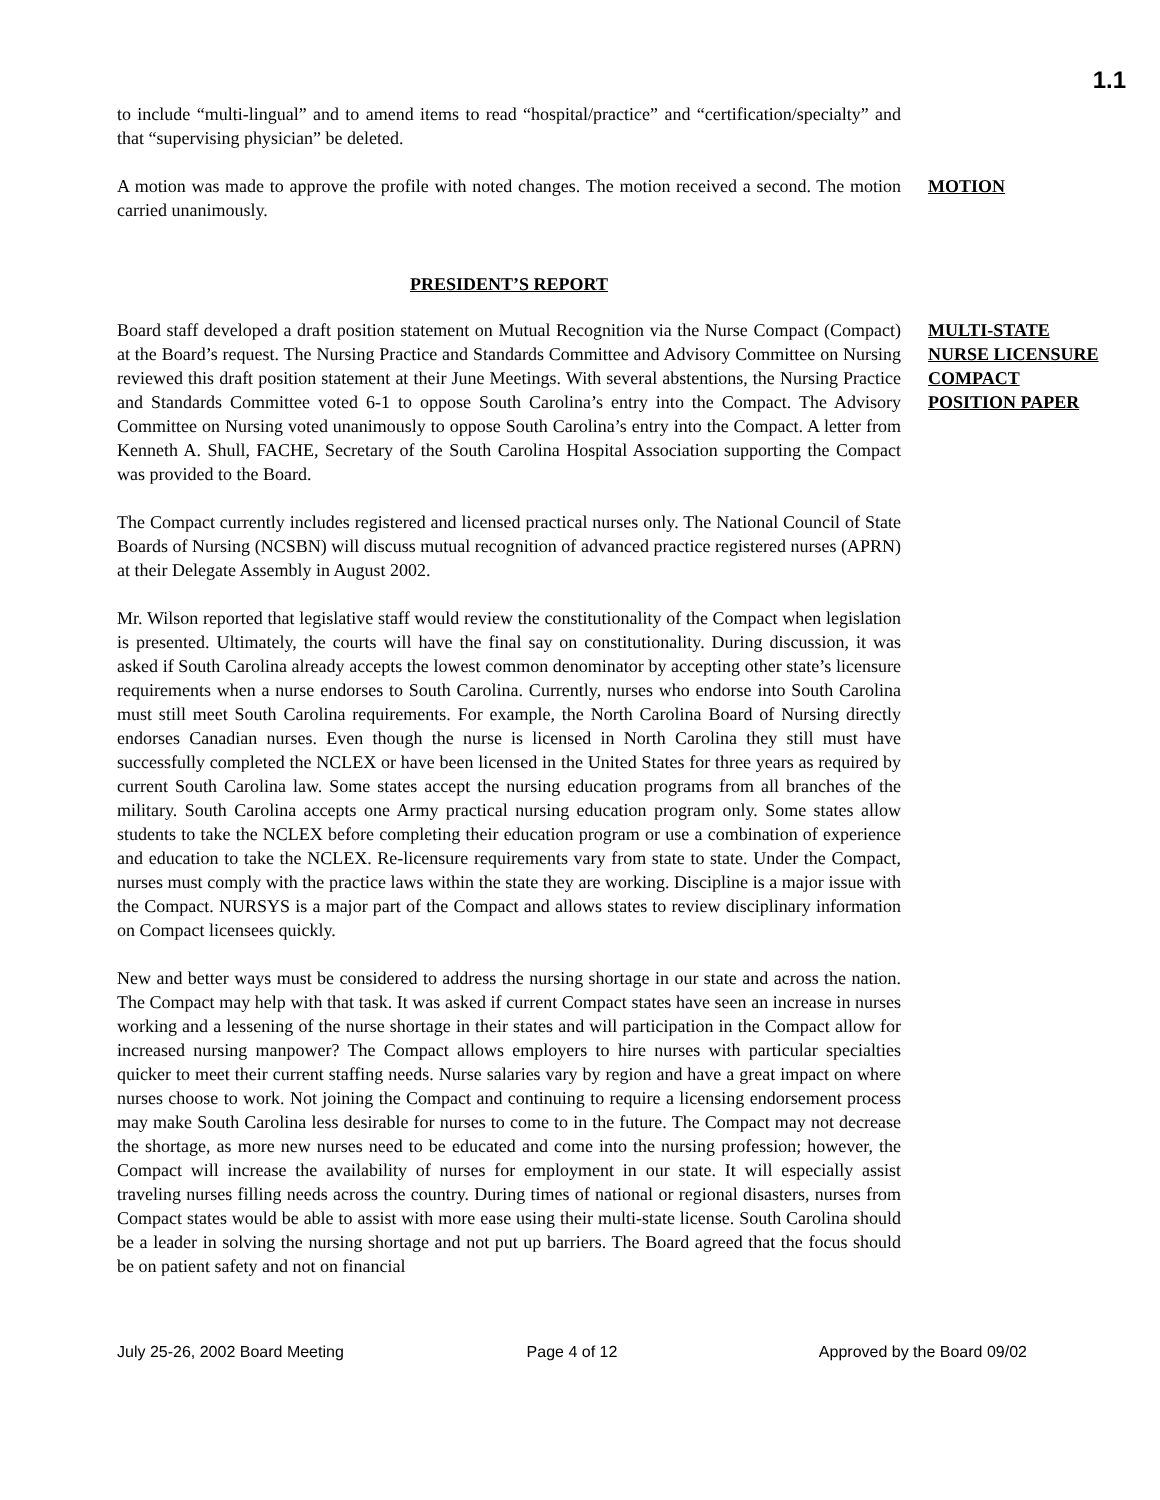1.1
to include “multi-lingual” and to amend items to read “hospital/practice” and “certification/specialty” and that “supervising physician” be deleted.
A motion was made to approve the profile with noted changes. The motion received a second. The motion carried unanimously.
MOTION
PRESIDENT’S REPORT
Board staff developed a draft position statement on Mutual Recognition via the Nurse Compact (Compact) at the Board’s request. The Nursing Practice and Standards Committee and Advisory Committee on Nursing reviewed this draft position statement at their June Meetings. With several abstentions, the Nursing Practice and Standards Committee voted 6-1 to oppose South Carolina’s entry into the Compact. The Advisory Committee on Nursing voted unanimously to oppose South Carolina’s entry into the Compact. A letter from Kenneth A. Shull, FACHE, Secretary of the South Carolina Hospital Association supporting the Compact was provided to the Board.
MULTI-STATE NURSE LICENSURE COMPACT POSITION PAPER
The Compact currently includes registered and licensed practical nurses only. The National Council of State Boards of Nursing (NCSBN) will discuss mutual recognition of advanced practice registered nurses (APRN) at their Delegate Assembly in August 2002.
Mr. Wilson reported that legislative staff would review the constitutionality of the Compact when legislation is presented. Ultimately, the courts will have the final say on constitutionality. During discussion, it was asked if South Carolina already accepts the lowest common denominator by accepting other state’s licensure requirements when a nurse endorses to South Carolina. Currently, nurses who endorse into South Carolina must still meet South Carolina requirements. For example, the North Carolina Board of Nursing directly endorses Canadian nurses. Even though the nurse is licensed in North Carolina they still must have successfully completed the NCLEX or have been licensed in the United States for three years as required by current South Carolina law. Some states accept the nursing education programs from all branches of the military. South Carolina accepts one Army practical nursing education program only. Some states allow students to take the NCLEX before completing their education program or use a combination of experience and education to take the NCLEX. Re-licensure requirements vary from state to state. Under the Compact, nurses must comply with the practice laws within the state they are working. Discipline is a major issue with the Compact. NURSYS is a major part of the Compact and allows states to review disciplinary information on Compact licensees quickly.
New and better ways must be considered to address the nursing shortage in our state and across the nation. The Compact may help with that task. It was asked if current Compact states have seen an increase in nurses working and a lessening of the nurse shortage in their states and will participation in the Compact allow for increased nursing manpower? The Compact allows employers to hire nurses with particular specialties quicker to meet their current staffing needs. Nurse salaries vary by region and have a great impact on where nurses choose to work. Not joining the Compact and continuing to require a licensing endorsement process may make South Carolina less desirable for nurses to come to in the future. The Compact may not decrease the shortage, as more new nurses need to be educated and come into the nursing profession; however, the Compact will increase the availability of nurses for employment in our state. It will especially assist traveling nurses filling needs across the country. During times of national or regional disasters, nurses from Compact states would be able to assist with more ease using their multi-state license. South Carolina should be a leader in solving the nursing shortage and not put up barriers. The Board agreed that the focus should be on patient safety and not on financial
July 25-26, 2002 Board Meeting Page 4 of 12 Approved by the Board 09/02